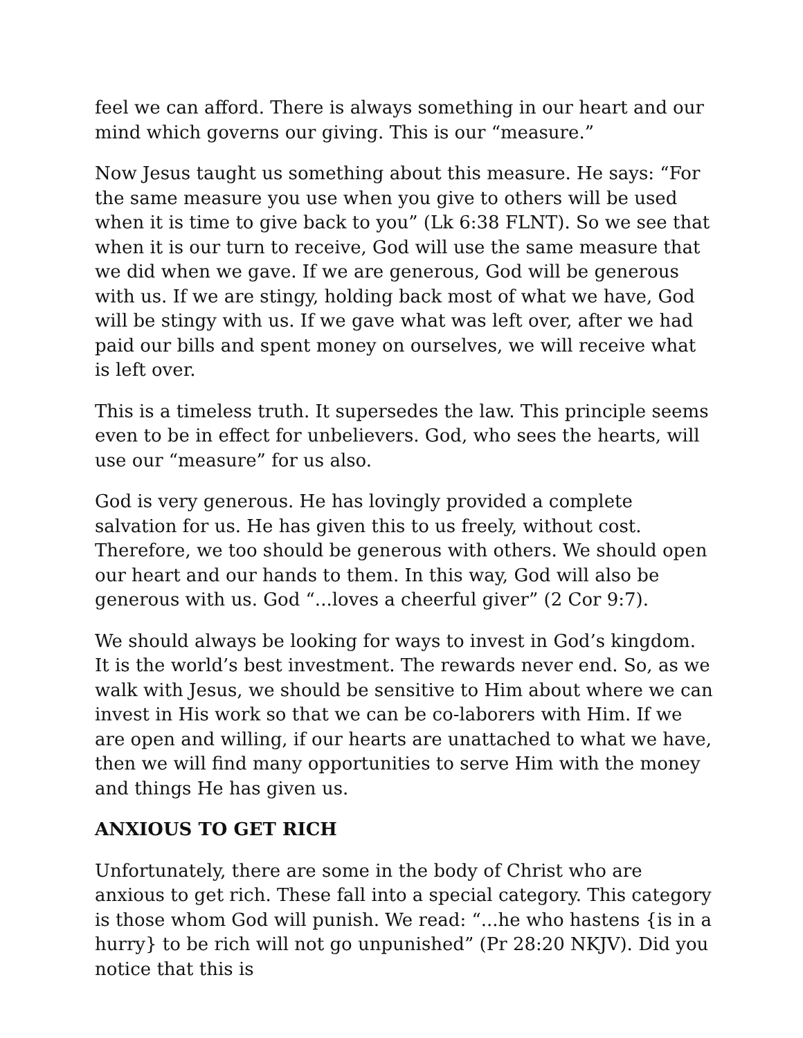feel we can afford. There is always something in our heart and our mind which governs our giving. This is our “measure.”
Now Jesus taught us something about this measure. He says: “For the same measure you use when you give to others will be used when it is time to give back to you” (Lk 6:38 FLNT). So we see that when it is our turn to receive, God will use the same measure that we did when we gave. If we are generous, God will be generous with us. If we are stingy, holding back most of what we have, God will be stingy with us. If we gave what was left over, after we had paid our bills and spent money on ourselves, we will receive what is left over.
This is a timeless truth. It supersedes the law. This principle seems even to be in effect for unbelievers. God, who sees the hearts, will use our “measure” for us also.
God is very generous. He has lovingly provided a complete salvation for us. He has given this to us freely, without cost. Therefore, we too should be generous with others. We should open our heart and our hands to them. In this way, God will also be generous with us. God “...loves a cheerful giver” (2 Cor 9:7).
We should always be looking for ways to invest in God’s kingdom. It is the world’s best investment. The rewards never end. So, as we walk with Jesus, we should be sensitive to Him about where we can invest in His work so that we can be co-laborers with Him. If we are open and willing, if our hearts are unattached to what we have, then we will find many opportunities to serve Him with the money and things He has given us.
ANXIOUS TO GET RICH
Unfortunately, there are some in the body of Christ who are anxious to get rich. These fall into a special category. This category is those whom God will punish. We read: “...he who hastens {is in a hurry} to be rich will not go unpunished” (Pr 28:20 NKJV). Did you notice that this is